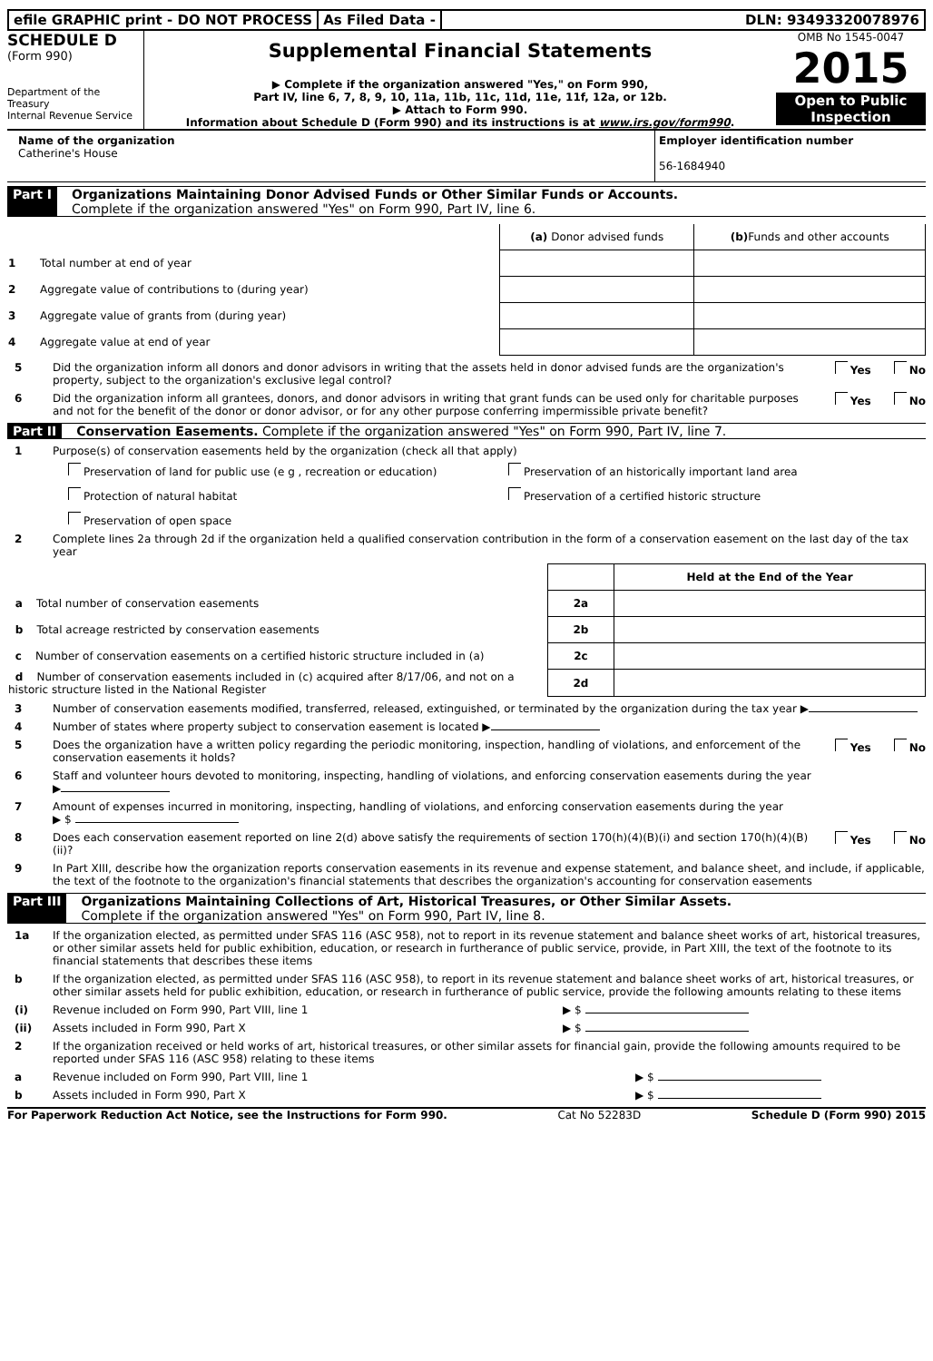efile GRAPHIC print - DO NOT PROCESS
As Filed Data - DLN: 93493320078976
SCHEDULE D
(Form 990)
Department of the Treasury
Internal Revenue Service
Supplemental Financial Statements
▶ Complete if the organization answered "Yes," on Form 990,
Part IV, line 6, 7, 8, 9, 10, 11a, 11b, 11c, 11d, 11e, 11f, 12a, or 12b.
▶ Attach to Form 990.
Information about Schedule D (Form 990) and its instructions is at www.irs.gov/form990.
OMB No 1545-0047
2015
Open to Public Inspection
Name of the organization
Catherine's House
Employer identification number
56-1684940
Part I Organizations Maintaining Donor Advised Funds or Other Similar Funds or Accounts.
Complete if the organization answered "Yes" on Form 990, Part IV, line 6.
| | (a) Donor advised funds | (b) Funds and other accounts |
| 1 Total number at end of year | | |
| 2 Aggregate value of contributions to (during year) | | |
| 3 Aggregate value of grants from (during year) | | |
| 4 Aggregate value at end of year | | |
5 Did the organization inform all donors and donor advisors in writing that the assets held in donor advised funds are the organization's property, subject to the organization's exclusive legal control? Yes No
6 Did the organization inform all grantees, donors, and donor advisors in writing that grant funds can be used only for charitable purposes and not for the benefit of the donor or donor advisor, or for any other purpose conferring impermissible private benefit? Yes No
Part II Conservation Easements. Complete if the organization answered "Yes" on Form 990, Part IV, line 7.
1 Purpose(s) of conservation easements held by the organization (check all that apply)
Preservation of land for public use (e g , recreation or education)
Preservation of an historically important land area
Protection of natural habitat
Preservation of a certified historic structure
Preservation of open space
2 Complete lines 2a through 2d if the organization held a qualified conservation contribution in the form of a conservation easement on the last day of the tax year
| | | Held at the End of the Year |
| a Total number of conservation easements | 2a | |
| b Total acreage restricted by conservation easements | 2b | |
| c Number of conservation easements on a certified historic structure included in (a) | 2c | |
| d Number of conservation easements included in (c) acquired after 8/17/06, and not on a historic structure listed in the National Register | 2d | |
3 Number of conservation easements modified, transferred, released, extinguished, or terminated by the organization during the tax year ▶
4 Number of states where property subject to conservation easement is located ▶
5 Does the organization have a written policy regarding the periodic monitoring, inspection, handling of violations, and enforcement of the conservation easements it holds? Yes No
6 Staff and volunteer hours devoted to monitoring, inspecting, handling of violations, and enforcing conservation easements during the year
▶
7 Amount of expenses incurred in monitoring, inspecting, handling of violations, and enforcing conservation easements during the year
▶ $
8 Does each conservation easement reported on line 2(d) above satisfy the requirements of section 170(h)(4)(B)(i) and section 170(h)(4)(B)(ii)? Yes No
9 In Part XIII, describe how the organization reports conservation easements in its revenue and expense statement, and balance sheet, and include, if applicable, the text of the footnote to the organization's financial statements that describes the organization's accounting for conservation easements
Part III Organizations Maintaining Collections of Art, Historical Treasures, or Other Similar Assets.
Complete if the organization answered "Yes" on Form 990, Part IV, line 8.
1a If the organization elected, as permitted under SFAS 116 (ASC 958), not to report in its revenue statement and balance sheet works of art, historical treasures, or other similar assets held for public exhibition, education, or research in furtherance of public service, provide, in Part XIII, the text of the footnote to its financial statements that describes these items
b If the organization elected, as permitted under SFAS 116 (ASC 958), to report in its revenue statement and balance sheet works of art, historical treasures, or other similar assets held for public exhibition, education, or research in furtherance of public service, provide the following amounts relating to these items
(i) Revenue included on Form 990, Part VIII, line 1 ▶ $
(ii) Assets included in Form 990, Part X ▶ $
2 If the organization received or held works of art, historical treasures, or other similar assets for financial gain, provide the following amounts required to be reported under SFAS 116 (ASC 958) relating to these items
a Revenue included on Form 990, Part VIII, line 1 ▶ $
b Assets included in Form 990, Part X ▶ $
For Paperwork Reduction Act Notice, see the Instructions for Form 990. Cat No 52283D Schedule D (Form 990) 2015